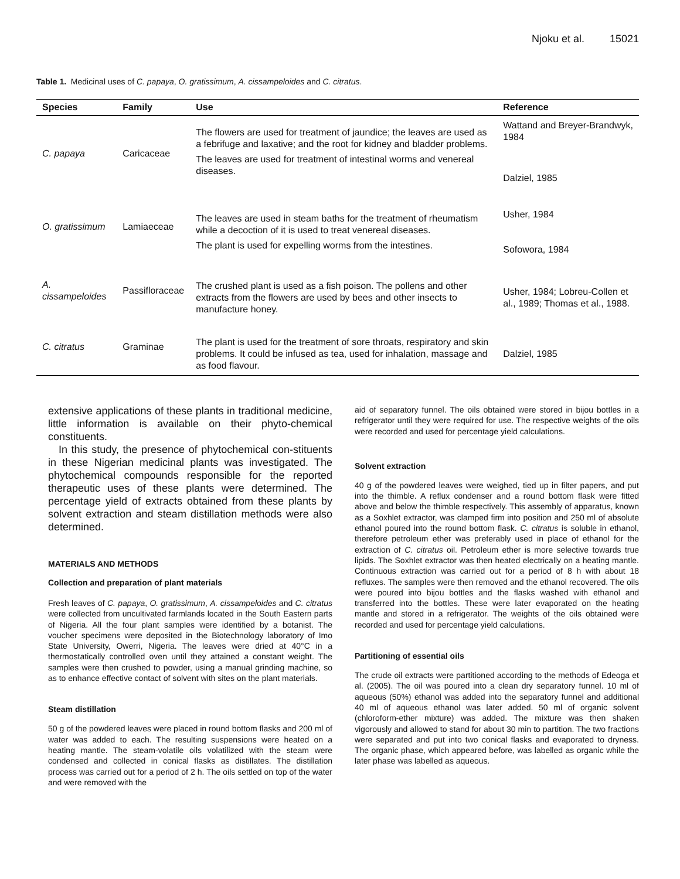Njoku et al. 15021
Table 1. Medicinal uses of C. papaya, O. gratissimum, A. cissampeloides and C. citratus.
| Species | Family | Use | Reference |
| --- | --- | --- | --- |
| C. papaya | Caricaceae | The flowers are used for treatment of jaundice; the leaves are used as a febrifuge and laxative; and the root for kidney and bladder problems. The leaves are used for treatment of intestinal worms and venereal diseases. | Wattand and Breyer-Brandwyk, 1984 Dalziel, 1985 |
| O. gratissimum | Lamiaeceae | The leaves are used in steam baths for the treatment of rheumatism while a decoction of it is used to treat venereal diseases. The plant is used for expelling worms from the intestines. | Usher, 1984 Sofowora, 1984 |
| A. cissampeloides | Passifloraceae | The crushed plant is used as a fish poison. The pollens and other extracts from the flowers are used by bees and other insects to manufacture honey. | Usher, 1984; Lobreu-Collen et al., 1989; Thomas et al., 1988. |
| C. citratus | Graminae | The plant is used for the treatment of sore throats, respiratory and skin problems. It could be infused as tea, used for inhalation, massage and as food flavour. | Dalziel, 1985 |
extensive applications of these plants in traditional medicine, little information is available on their phyto-chemical constituents.
In this study, the presence of phytochemical con-stituents in these Nigerian medicinal plants was investigated. The phytochemical compounds responsible for the reported therapeutic uses of these plants were determined. The percentage yield of extracts obtained from these plants by solvent extraction and steam distillation methods were also determined.
MATERIALS AND METHODS
Collection and preparation of plant materials
Fresh leaves of C. papaya, O. gratissimum, A. cissampeloides and C. citratus were collected from uncultivated farmlands located in the South Eastern parts of Nigeria. All the four plant samples were identified by a botanist. The voucher specimens were deposited in the Biotechnology laboratory of Imo State University, Owerri, Nigeria. The leaves were dried at 40°C in a thermostatically controlled oven until they attained a constant weight. The samples were then crushed to powder, using a manual grinding machine, so as to enhance effective contact of solvent with sites on the plant materials.
Steam distillation
50 g of the powdered leaves were placed in round bottom flasks and 200 ml of water was added to each. The resulting suspensions were heated on a heating mantle. The steam-volatile oils volatilized with the steam were condensed and collected in conical flasks as distillates. The distillation process was carried out for a period of 2 h. The oils settled on top of the water and were removed with the
aid of separatory funnel. The oils obtained were stored in bijou bottles in a refrigerator until they were required for use. The respective weights of the oils were recorded and used for percentage yield calculations.
Solvent extraction
40 g of the powdered leaves were weighed, tied up in filter papers, and put into the thimble. A reflux condenser and a round bottom flask were fitted above and below the thimble respectively. This assembly of apparatus, known as a Soxhlet extractor, was clamped firm into position and 250 ml of absolute ethanol poured into the round bottom flask. C. citratus is soluble in ethanol, therefore petroleum ether was preferably used in place of ethanol for the extraction of C. citratus oil. Petroleum ether is more selective towards true lipids. The Soxhlet extractor was then heated electrically on a heating mantle. Continuous extraction was carried out for a period of 8 h with about 18 refluxes. The samples were then removed and the ethanol recovered. The oils were poured into bijou bottles and the flasks washed with ethanol and transferred into the bottles. These were later evaporated on the heating mantle and stored in a refrigerator. The weights of the oils obtained were recorded and used for percentage yield calculations.
Partitioning of essential oils
The crude oil extracts were partitioned according to the methods of Edeoga et al. (2005). The oil was poured into a clean dry separatory funnel. 10 ml of aqueous (50%) ethanol was added into the separatory funnel and additional 40 ml of aqueous ethanol was later added. 50 ml of organic solvent (chloroform-ether mixture) was added. The mixture was then shaken vigorously and allowed to stand for about 30 min to partition. The two fractions were separated and put into two conical flasks and evaporated to dryness. The organic phase, which appeared before, was labelled as organic while the later phase was labelled as aqueous.